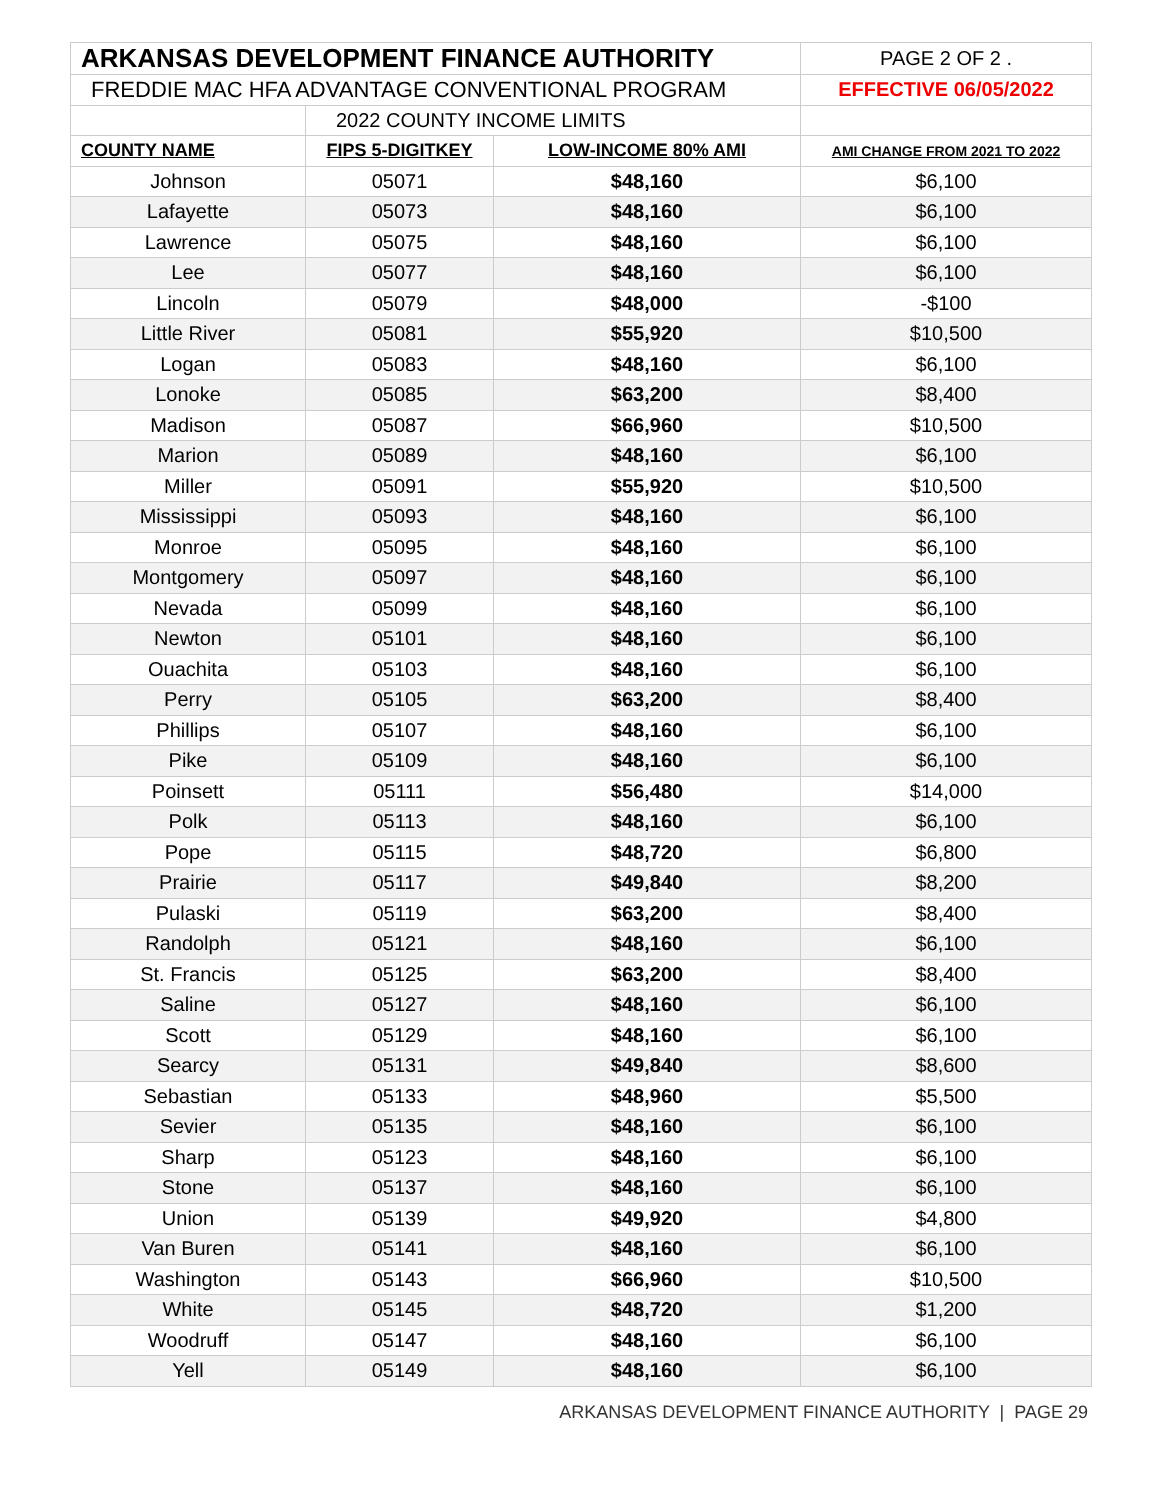| ARKANSAS DEVELOPMENT FINANCE AUTHORITY | | | PAGE 2 OF 2 . |
| FREDDIE MAC HFA ADVANTAGE CONVENTIONAL PROGRAM | | | EFFECTIVE 06/05/2022 |
| | 2022 COUNTY INCOME LIMITS | | |
| COUNTY NAME | FIPS 5-DIGITKEY | LOW-INCOME 80% AMI | AMI CHANGE FROM 2021 TO 2022 |
| Johnson | 05071 | $48,160 | $6,100 |
| Lafayette | 05073 | $48,160 | $6,100 |
| Lawrence | 05075 | $48,160 | $6,100 |
| Lee | 05077 | $48,160 | $6,100 |
| Lincoln | 05079 | $48,000 | -$100 |
| Little River | 05081 | $55,920 | $10,500 |
| Logan | 05083 | $48,160 | $6,100 |
| Lonoke | 05085 | $63,200 | $8,400 |
| Madison | 05087 | $66,960 | $10,500 |
| Marion | 05089 | $48,160 | $6,100 |
| Miller | 05091 | $55,920 | $10,500 |
| Mississippi | 05093 | $48,160 | $6,100 |
| Monroe | 05095 | $48,160 | $6,100 |
| Montgomery | 05097 | $48,160 | $6,100 |
| Nevada | 05099 | $48,160 | $6,100 |
| Newton | 05101 | $48,160 | $6,100 |
| Ouachita | 05103 | $48,160 | $6,100 |
| Perry | 05105 | $63,200 | $8,400 |
| Phillips | 05107 | $48,160 | $6,100 |
| Pike | 05109 | $48,160 | $6,100 |
| Poinsett | 05111 | $56,480 | $14,000 |
| Polk | 05113 | $48,160 | $6,100 |
| Pope | 05115 | $48,720 | $6,800 |
| Prairie | 05117 | $49,840 | $8,200 |
| Pulaski | 05119 | $63,200 | $8,400 |
| Randolph | 05121 | $48,160 | $6,100 |
| St. Francis | 05125 | $63,200 | $8,400 |
| Saline | 05127 | $48,160 | $6,100 |
| Scott | 05129 | $48,160 | $6,100 |
| Searcy | 05131 | $49,840 | $8,600 |
| Sebastian | 05133 | $48,960 | $5,500 |
| Sevier | 05135 | $48,160 | $6,100 |
| Sharp | 05123 | $48,160 | $6,100 |
| Stone | 05137 | $48,160 | $6,100 |
| Union | 05139 | $49,920 | $4,800 |
| Van Buren | 05141 | $48,160 | $6,100 |
| Washington | 05143 | $66,960 | $10,500 |
| White | 05145 | $48,720 | $1,200 |
| Woodruff | 05147 | $48,160 | $6,100 |
| Yell | 05149 | $48,160 | $6,100 |
ARKANSAS DEVELOPMENT FINANCE AUTHORITY | PAGE 29